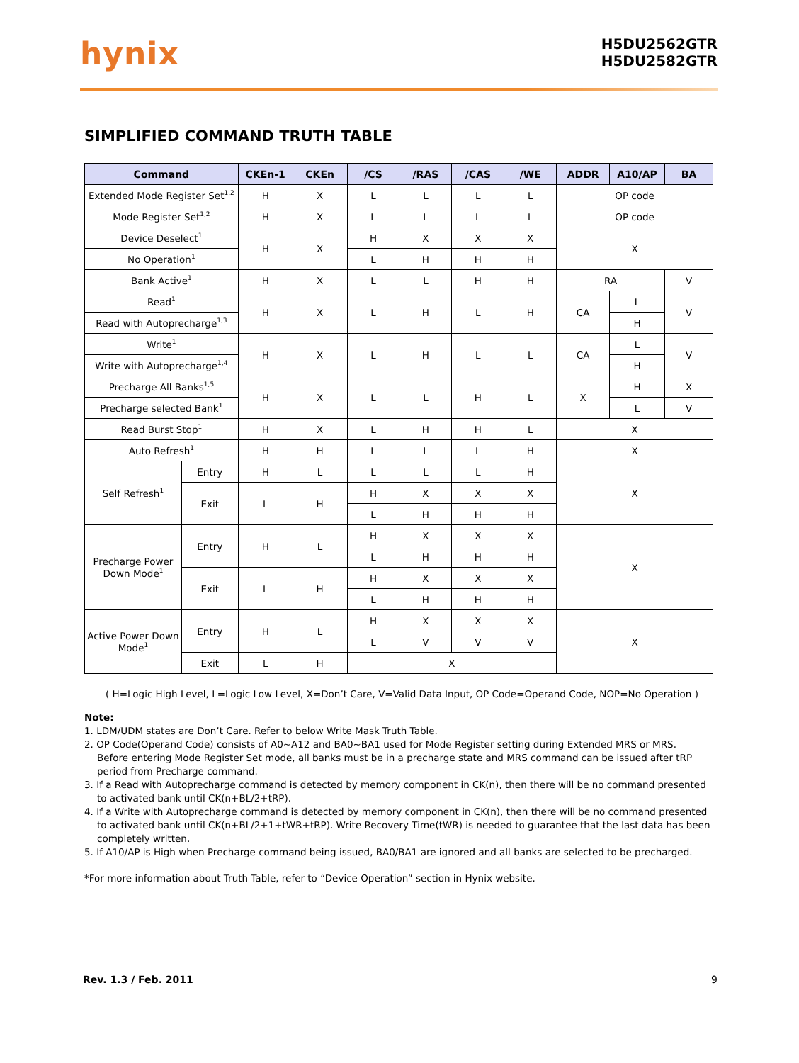hynix
H5DU2562GTR
H5DU2582GTR
SIMPLIFIED COMMAND TRUTH TABLE
| Command | | CKEn-1 | CKEn | /CS | /RAS | /CAS | /WE | ADDR | A10/AP | BA |
| --- | --- | --- | --- | --- | --- | --- | --- | --- | --- | --- |
| Extended Mode Register Set<sup>1,2</sup> | | H | X | L | L | L | L | OP code | | |
| Mode Register Set<sup>1,2</sup> | | H | X | L | L | L | L | OP code | | |
| Device Deselect<sup>1</sup> | | H | X | H | X | X | X | X | | |
| No Operation<sup>1</sup> | | | | L | H | H | H | | | |
| Bank Active<sup>1</sup> | | H | X | L | L | H | H | RA | | V |
| Read<sup>1</sup> | | H | X | L | H | L | H | CA | L | V |
| Read with Autoprecharge<sup>1,3</sup> | | | | | | | | | H | |
| Write<sup>1</sup> | | H | X | L | H | L | L | CA | L | V |
| Write with Autoprecharge<sup>1,4</sup> | | | | | | | | | H | |
| Precharge All Banks<sup>1,5</sup> | | H | X | L | L | H | L | X | H | X |
| Precharge selected Bank<sup>1</sup> | | | | | | | | | L | V |
| Read Burst Stop<sup>1</sup> | | H | X | L | H | H | L | X | | |
| Auto Refresh<sup>1</sup> | | H | H | L | L | L | H | X | | |
| Self Refresh<sup>1</sup> | Entry | H | L | L | L | L | H | X | | |
| | Exit | L | H | H | X | X | X | | | |
| | | | | L | H | H | H | | | |
| Precharge Power Down Mode<sup>1</sup> | Entry | H | L | H | X | X | X | X | | |
| | | | | L | H | H | H | | | |
| | Exit | L | H | H | X | X | X | | | |
| | | | | L | H | H | H | | | |
| Active Power Down Mode<sup>1</sup> | Entry | H | L | H | X | X | X | X | | |
| | | | | L | V | V | V | | | |
| | Exit | L | H | X | | | | | | |
( H=Logic High Level, L=Logic Low Level, X=Don’t Care, V=Valid Data Input, OP Code=Operand Code, NOP=No Operation )
Note:
1. LDM/UDM states are Don’t Care. Refer to below Write Mask Truth Table.
2. OP Code(Operand Code) consists of A0~A12 and BA0~BA1 used for Mode Register setting during Extended MRS or MRS.
Before entering Mode Register Set mode, all banks must be in a precharge state and MRS command can be issued after tRP period from Precharge command.
3. If a Read with Autoprecharge command is detected by memory component in CK(n), then there will be no command presented
to activated bank until CK(n+BL/2+tRP).
4. If a Write with Autoprecharge command is detected by memory component in CK(n), then there will be no command presented
to activated bank until CK(n+BL/2+1+tWR+tRP). Write Recovery Time(tWR) is needed to guarantee that the last data has been completely written.
5. If A10/AP is High when Precharge command being issued, BA0/BA1 are ignored and all banks are selected to be precharged.
*For more information about Truth Table, refer to “Device Operation” section in Hynix website.
Rev. 1.3 / Feb. 2011 9